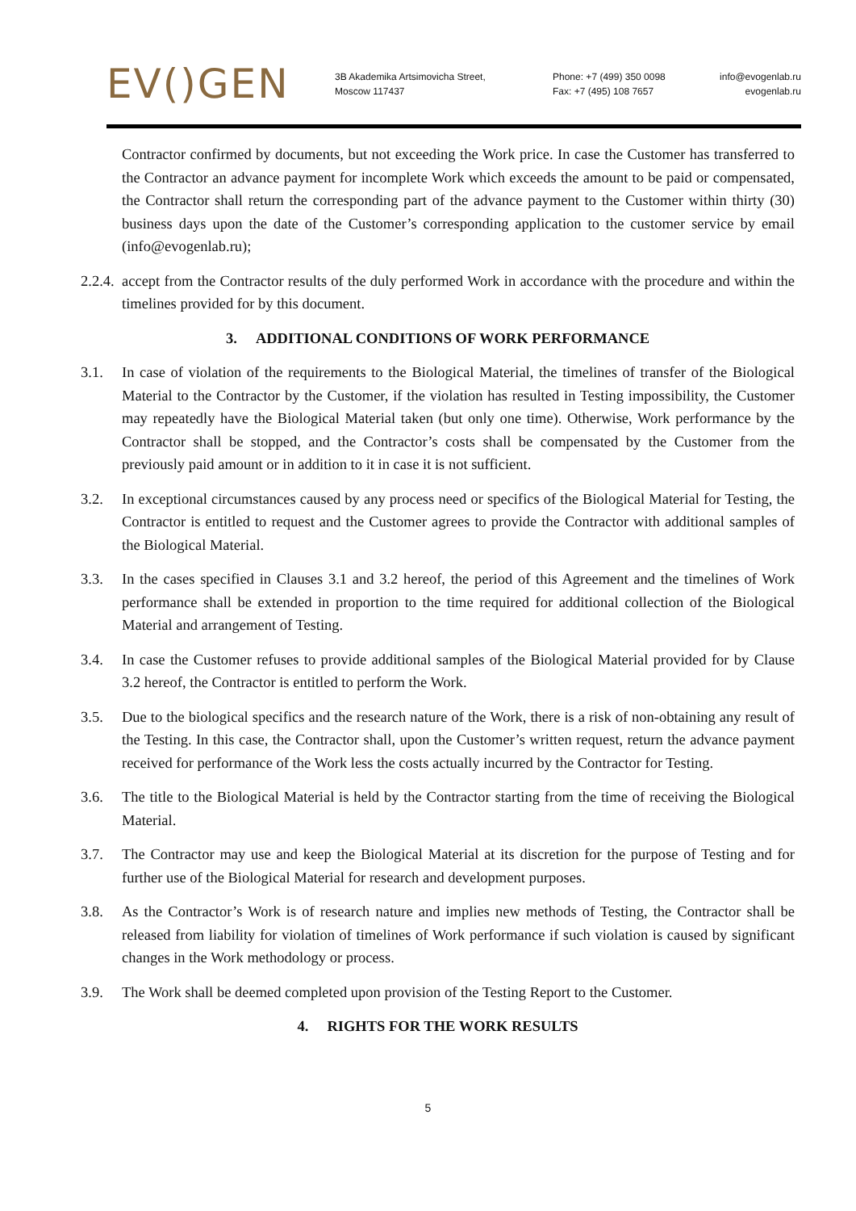EV()GEN
3B Akademika Artsimovicha Street,
Moscow 117437
Phone: +7 (499) 350 0098
Fax: +7 (495) 108 7657
info@evogenlab.ru
evogenlab.ru
Contractor confirmed by documents, but not exceeding the Work price. In case the Customer has transferred to the Contractor an advance payment for incomplete Work which exceeds the amount to be paid or compensated, the Contractor shall return the corresponding part of the advance payment to the Customer within thirty (30) business days upon the date of the Customer’s corresponding application to the customer service by email (info@evogenlab.ru);
2.2.4.
accept from the Contractor results of the duly performed Work in accordance with the procedure and within the timelines provided for by this document.
3. ADDITIONAL CONDITIONS OF WORK PERFORMANCE
3.1. In case of violation of the requirements to the Biological Material, the timelines of transfer of the Biological Material to the Contractor by the Customer, if the violation has resulted in Testing impossibility, the Customer may repeatedly have the Biological Material taken (but only one time). Otherwise, Work performance by the Contractor shall be stopped, and the Contractor’s costs shall be compensated by the Customer from the previously paid amount or in addition to it in case it is not sufficient.
3.2. In exceptional circumstances caused by any process need or specifics of the Biological Material for Testing, the Contractor is entitled to request and the Customer agrees to provide the Contractor with additional samples of the Biological Material.
3.3. In the cases specified in Clauses 3.1 and 3.2 hereof, the period of this Agreement and the timelines of Work performance shall be extended in proportion to the time required for additional collection of the Biological Material and arrangement of Testing.
3.4. In case the Customer refuses to provide additional samples of the Biological Material provided for by Clause 3.2 hereof, the Contractor is entitled to perform the Work.
3.5. Due to the biological specifics and the research nature of the Work, there is a risk of non-obtaining any result of the Testing. In this case, the Contractor shall, upon the Customer’s written request, return the advance payment received for performance of the Work less the costs actually incurred by the Contractor for Testing.
3.6. The title to the Biological Material is held by the Contractor starting from the time of receiving the Biological Material.
3.7. The Contractor may use and keep the Biological Material at its discretion for the purpose of Testing and for further use of the Biological Material for research and development purposes.
3.8. As the Contractor’s Work is of research nature and implies new methods of Testing, the Contractor shall be released from liability for violation of timelines of Work performance if such violation is caused by significant changes in the Work methodology or process.
3.9. The Work shall be deemed completed upon provision of the Testing Report to the Customer.
4. RIGHTS FOR THE WORK RESULTS
5